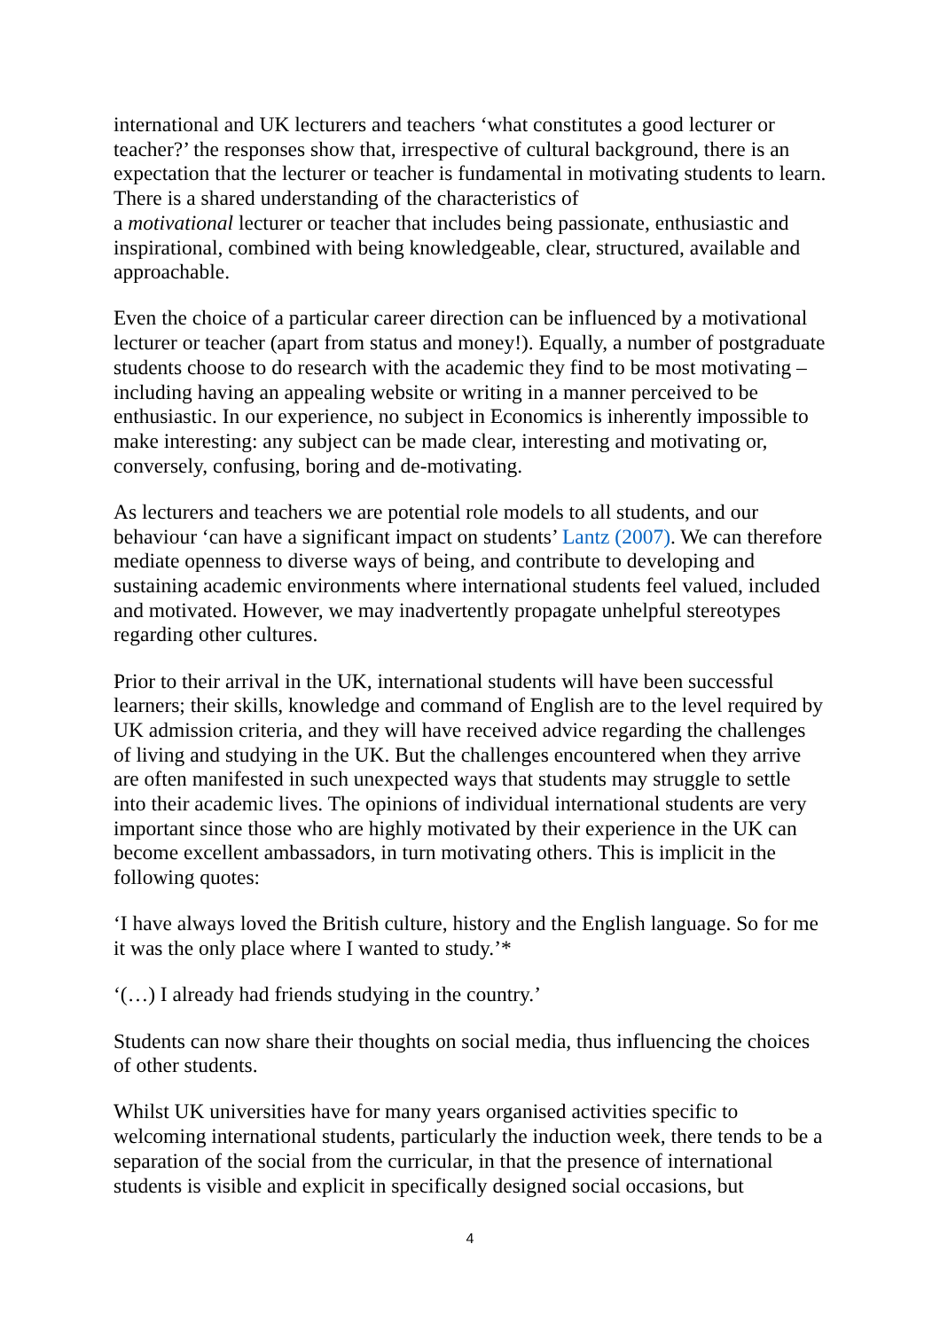international and UK lecturers and teachers ‘what constitutes a good lecturer or teacher?’ the responses show that, irrespective of cultural background, there is an expectation that the lecturer or teacher is fundamental in motivating students to learn. There is a shared understanding of the characteristics of
a motivational lecturer or teacher that includes being passionate, enthusiastic and inspirational, combined with being knowledgeable, clear, structured, available and approachable.
Even the choice of a particular career direction can be influenced by a motivational lecturer or teacher (apart from status and money!). Equally, a number of postgraduate students choose to do research with the academic they find to be most motivating – including having an appealing website or writing in a manner perceived to be enthusiastic. In our experience, no subject in Economics is inherently impossible to make interesting: any subject can be made clear, interesting and motivating or, conversely, confusing, boring and de-motivating.
As lecturers and teachers we are potential role models to all students, and our behaviour ‘can have a significant impact on students’ Lantz (2007). We can therefore mediate openness to diverse ways of being, and contribute to developing and sustaining academic environments where international students feel valued, included and motivated. However, we may inadvertently propagate unhelpful stereotypes regarding other cultures.
Prior to their arrival in the UK, international students will have been successful learners; their skills, knowledge and command of English are to the level required by UK admission criteria, and they will have received advice regarding the challenges of living and studying in the UK. But the challenges encountered when they arrive are often manifested in such unexpected ways that students may struggle to settle into their academic lives. The opinions of individual international students are very important since those who are highly motivated by their experience in the UK can become excellent ambassadors, in turn motivating others. This is implicit in the following quotes:
‘I have always loved the British culture, history and the English language. So for me it was the only place where I wanted to study.’*
‘(…) I already had friends studying in the country.’
Students can now share their thoughts on social media, thus influencing the choices of other students.
Whilst UK universities have for many years organised activities specific to welcoming international students, particularly the induction week, there tends to be a separation of the social from the curricular, in that the presence of international students is visible and explicit in specifically designed social occasions, but
4